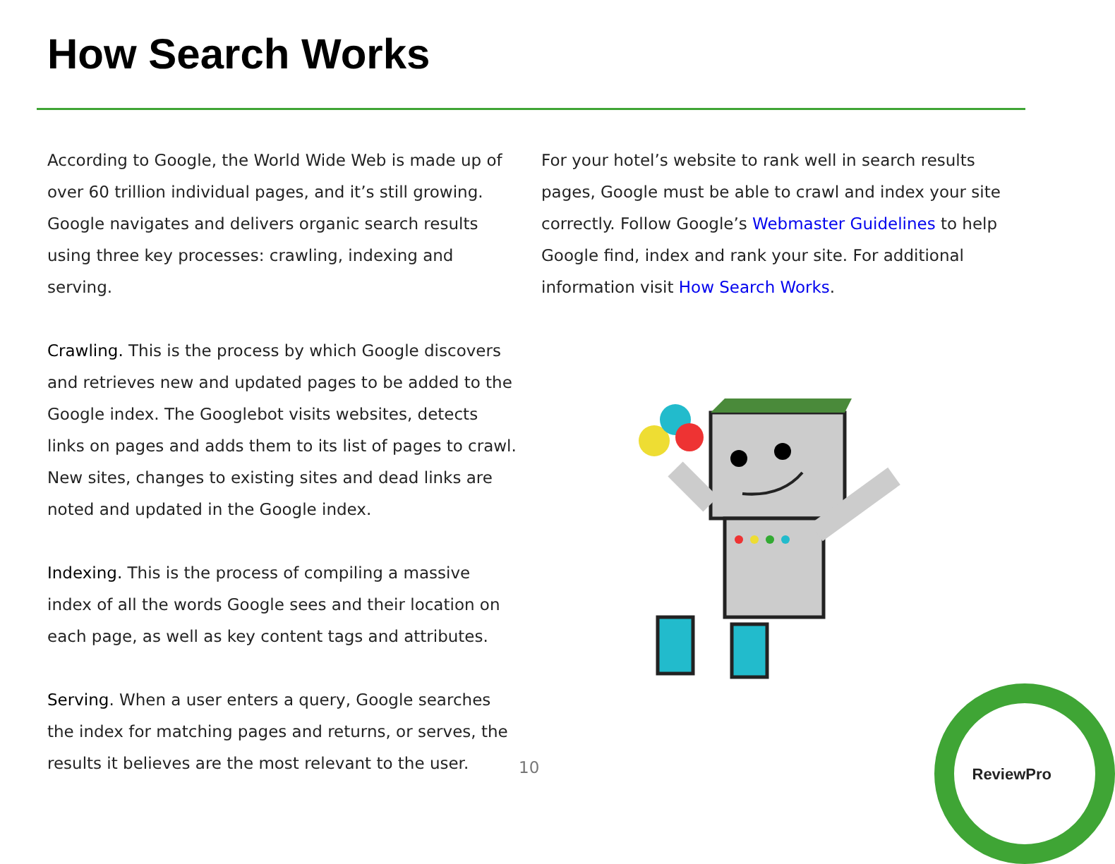How Search Works
According to Google, the World Wide Web is made up of over 60 trillion individual pages, and it’s still growing. Google navigates and delivers organic search results using three key processes: crawling, indexing and serving.
Crawling. This is the process by which Google discovers and retrieves new and updated pages to be added to the Google index. The Googlebot visits websites, detects links on pages and adds them to its list of pages to crawl. New sites, changes to existing sites and dead links are noted and updated in the Google index.
Indexing. This is the process of compiling a massive index of all the words Google sees and their location on each page, as well as key content tags and attributes.
Serving. When a user enters a query, Google searches the index for matching pages and returns, or serves, the results it believes are the most relevant to the user.
For your hotel’s website to rank well in search results pages, Google must be able to crawl and index your site correctly. Follow Google’s Webmaster Guidelines to help Google find, index and rank your site. For additional information visit How Search Works.
10 ReviewPro